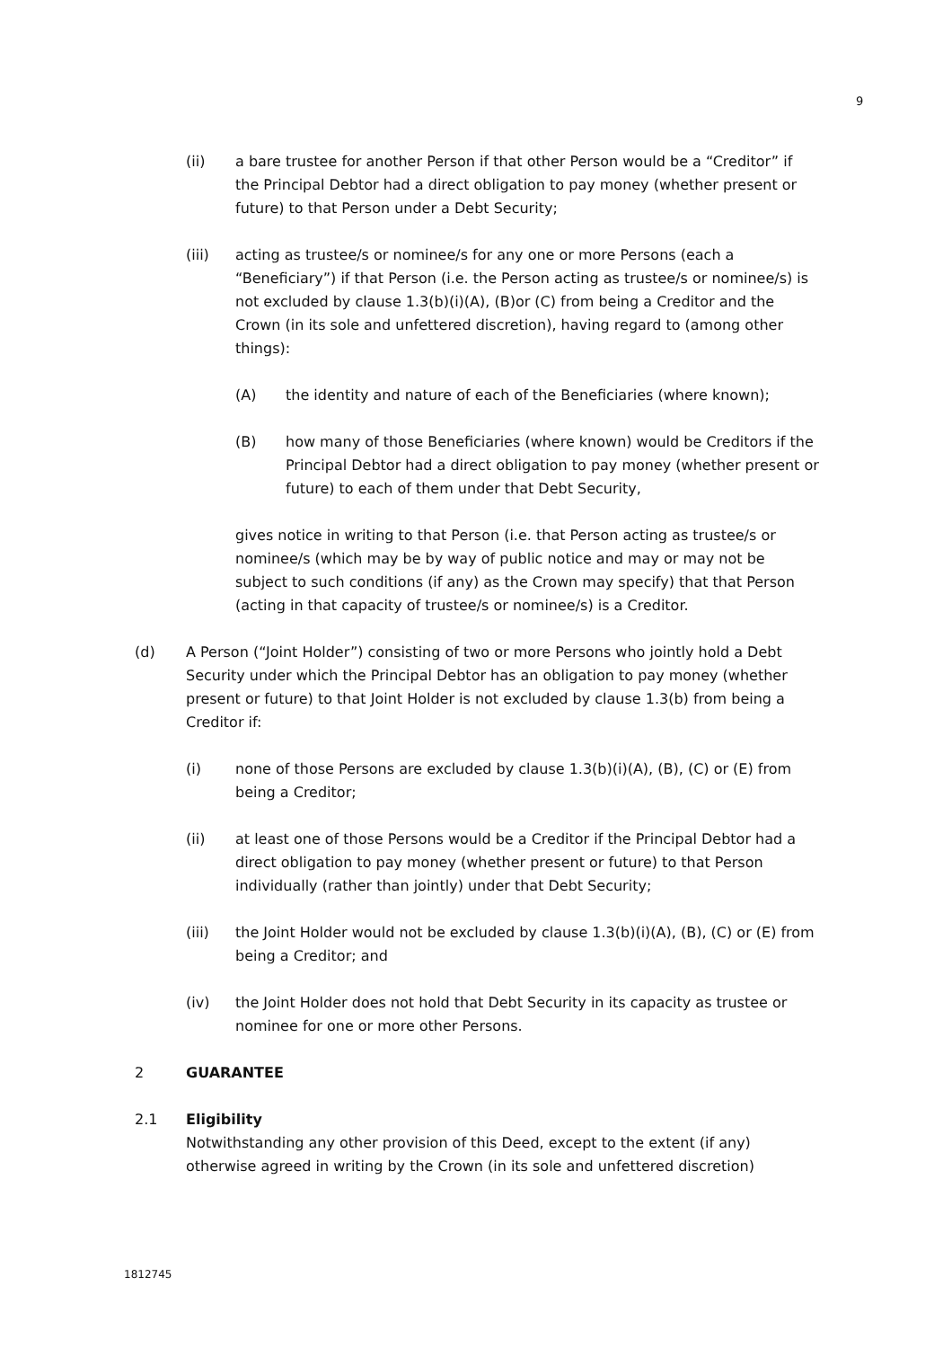9
(ii) a bare trustee for another Person if that other Person would be a “Creditor” if the Principal Debtor had a direct obligation to pay money (whether present or future) to that Person under a Debt Security;
(iii) acting as trustee/s or nominee/s for any one or more Persons (each a “Beneficiary”) if that Person (i.e. the Person acting as trustee/s or nominee/s) is not excluded by clause 1.3(b)(i)(A), (B)or (C) from being a Creditor and the Crown (in its sole and unfettered discretion), having regard to (among other things):
(A) the identity and nature of each of the Beneficiaries (where known);
(B) how many of those Beneficiaries (where known) would be Creditors if the Principal Debtor had a direct obligation to pay money (whether present or future) to each of them under that Debt Security,
gives notice in writing to that Person (i.e. that Person acting as trustee/s or nominee/s (which may be by way of public notice and may or may not be subject to such conditions (if any) as the Crown may specify) that that Person (acting in that capacity of trustee/s or nominee/s) is a Creditor.
(d) A Person (“Joint Holder”) consisting of two or more Persons who jointly hold a Debt Security under which the Principal Debtor has an obligation to pay money (whether present or future) to that Joint Holder is not excluded by clause 1.3(b) from being a Creditor if:
(i) none of those Persons are excluded by clause 1.3(b)(i)(A), (B), (C) or (E) from being a Creditor;
(ii) at least one of those Persons would be a Creditor if the Principal Debtor had a direct obligation to pay money (whether present or future) to that Person individually (rather than jointly) under that Debt Security;
(iii) the Joint Holder would not be excluded by clause 1.3(b)(i)(A), (B), (C) or (E) from being a Creditor; and
(iv) the Joint Holder does not hold that Debt Security in its capacity as trustee or nominee for one or more other Persons.
2 GUARANTEE
2.1 Eligibility
Notwithstanding any other provision of this Deed, except to the extent (if any) otherwise agreed in writing by the Crown (in its sole and unfettered discretion)
1812745